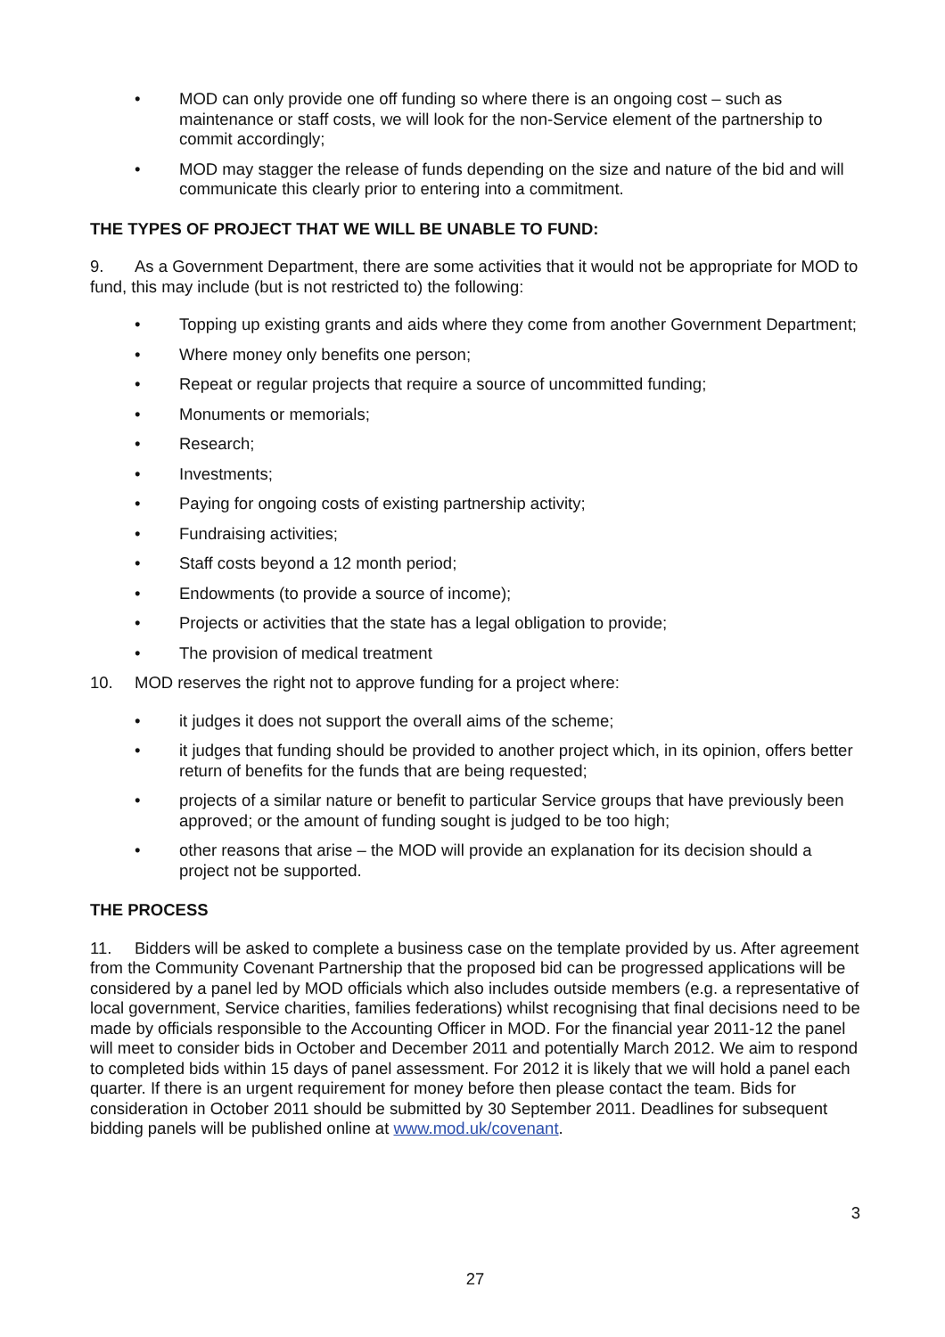• MOD can only provide one off funding so where there is an ongoing cost – such as maintenance or staff costs, we will look for the non-Service element of the partnership to commit accordingly;
• MOD may stagger the release of funds depending on the size and nature of the bid and will communicate this clearly prior to entering into a commitment.
THE TYPES OF PROJECT THAT WE WILL BE UNABLE TO FUND:
9. As a Government Department, there are some activities that it would not be appropriate for MOD to fund, this may include (but is not restricted to) the following:
• Topping up existing grants and aids where they come from another Government Department;
• Where money only benefits one person;
• Repeat or regular projects that require a source of uncommitted funding;
• Monuments or memorials;
• Research;
• Investments;
• Paying for ongoing costs of existing partnership activity;
• Fundraising activities;
• Staff costs beyond a 12 month period;
• Endowments (to provide a source of income);
• Projects or activities that the state has a legal obligation to provide;
• The provision of medical treatment
10. MOD reserves the right not to approve funding for a project where:
• it judges it does not support the overall aims of the scheme;
• it judges that funding should be provided to another project which, in its opinion, offers better return of benefits for the funds that are being requested;
• projects of a similar nature or benefit to particular Service groups that have previously been approved; or the amount of funding sought is judged to be too high;
• other reasons that arise – the MOD will provide an explanation for its decision should a project not be supported.
THE PROCESS
11. Bidders will be asked to complete a business case on the template provided by us. After agreement from the Community Covenant Partnership that the proposed bid can be progressed applications will be considered by a panel led by MOD officials which also includes outside members (e.g. a representative of local government, Service charities, families federations) whilst recognising that final decisions need to be made by officials responsible to the Accounting Officer in MOD. For the financial year 2011-12 the panel will meet to consider bids in October and December 2011 and potentially March 2012. We aim to respond to completed bids within 15 days of panel assessment. For 2012 it is likely that we will hold a panel each quarter. If there is an urgent requirement for money before then please contact the team. Bids for consideration in October 2011 should be submitted by 30 September 2011. Deadlines for subsequent bidding panels will be published online at www.mod.uk/covenant.
3
27